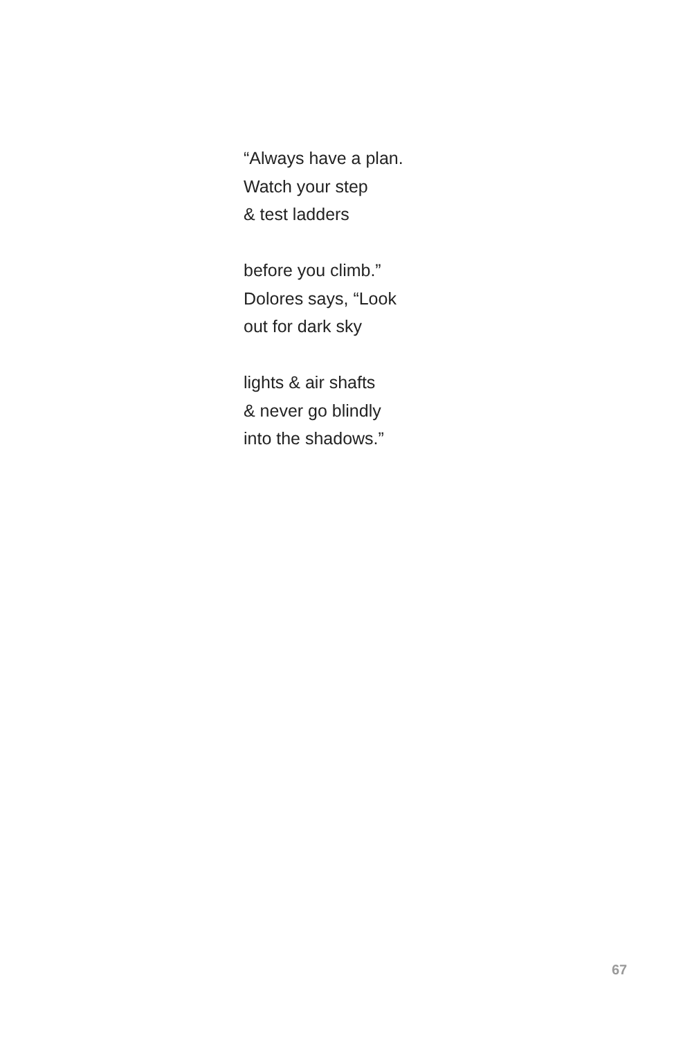“Always have a plan.
Watch your step
& test ladders
before you climb.”
Dolores says, “Look
out for dark sky
lights & air shafts
& never go blindly
into the shadows.”
67